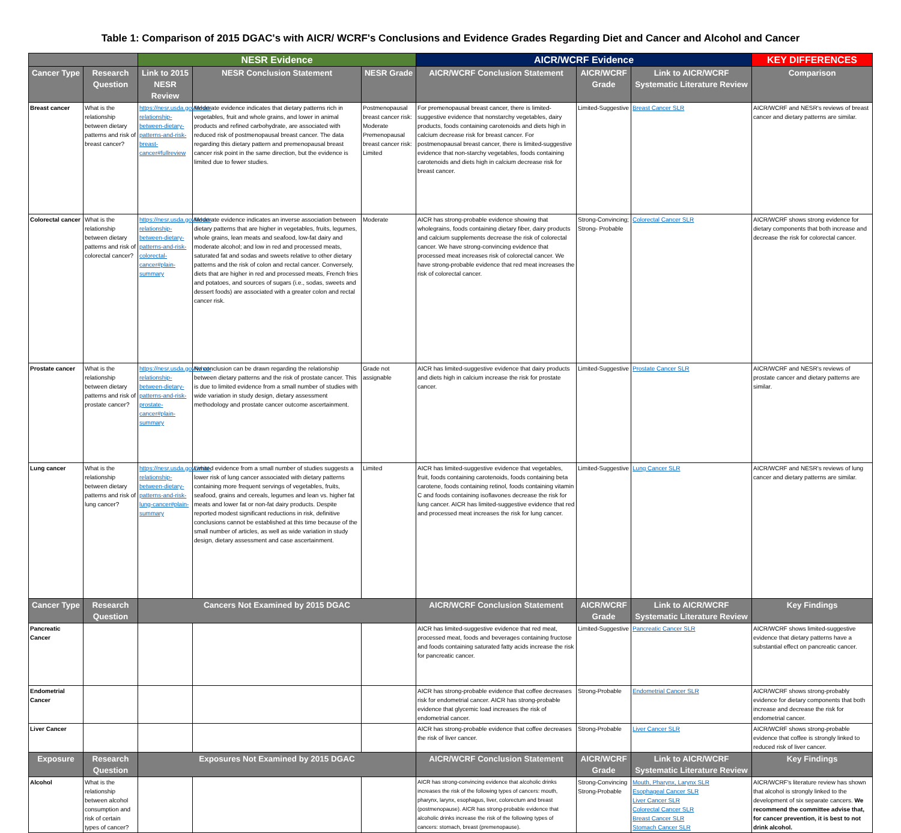Table 1: Comparison of 2015 DGAC's with AICR/ WCRF's Conclusions and Evidence Grades Regarding Diet and Cancer and Alcohol and Cancer
| | | NESR Evidence | | | AICR/WCRF Evidence | | | KEY DIFFERENCES |
| --- | --- | --- | --- | --- | --- | --- | --- | --- |
| Cancer Type | Research Question | Link to 2015 NESR Review | NESR Conclusion Statement | NESR Grade | AICR/WCRF Conclusion Statement | AICR/WCRF Grade | Link to AICR/WCRF Systematic Literature Review | Comparison |
| Breast cancer | What is the relationship between dietary patterns and risk of breast cancer? | https://nesr.usda.gov/what-relationship-between-dietary-patterns-and-risk-breast-cancer#fullreview | Moderate evidence indicates that dietary patterns rich in vegetables, fruit and whole grains, and lower in animal products and refined carbohydrate, are associated with reduced risk of postmenopausal breast cancer. The data regarding this dietary pattern and premenopausal breast cancer risk point in the same direction, but the evidence is limited due to fewer studies. | Postmenopausal breast cancer risk: Moderate Premenopausal breast cancer risk: Limited | For premenopausal breast cancer, there is limited-suggestive evidence that nonstarchy vegetables, dairy products, foods containing carotenoids and diets high in calcium decrease risk for breast cancer. For postmenopausal breast cancer, there is limited-suggestive evidence that non-starchy vegetables, foods containing carotenoids and diets high in calcium decrease risk for breast cancer. | Limited-Suggestive | Breast Cancer SLR | AICR/WCRF and NESR's reviews of breast cancer and dietary patterns are similar. |
| Colorectal cancer | What is the relationship between dietary patterns and risk of colorectal cancer? | https://nesr.usda.gov/what-relationship-between-dietary-patterns-and-risk-colorectal-cancer#plain-summary | Moderate evidence indicates an inverse association between dietary patterns that are higher in vegetables, fruits, legumes, whole grains, lean meats and seafood, low-fat dairy and moderate alcohol; and low in red and processed meats, saturated fat and sodas and sweets relative to other dietary patterns and the risk of colon and rectal cancer. Conversely, diets that are higher in red and processed meats, French fries and potatoes, and sources of sugars (i.e., sodas, sweets and dessert foods) are associated with a greater colon and rectal cancer risk. | Moderate | AICR has strong-probable evidence showing that wholegrains, foods containing dietary fiber, dairy products and calcium supplements decrease the risk of colorectal cancer. We have strong-convincing evidence that processed meat increases risk of colorectal cancer. We have strong-probable evidence that red meat increases the risk of colorectal cancer. | Strong-Convincing; Strong- Probable | Colorectal Cancer SLR | AICR/WCRF shows strong evidence for dietary components that both increase and decrease the risk for colorectal cancer. |
| Prostate cancer | What is the relationship between dietary patterns and risk of prostate cancer? | https://nesr.usda.gov/what-relationship-between-dietary-patterns-and-risk-prostate-cancer#plain-summary | No conclusion can be drawn regarding the relationship between dietary patterns and the risk of prostate cancer. This is due to limited evidence from a small number of studies with wide variation in study design, dietary assessment methodology and prostate cancer outcome ascertainment. | Grade not assignable | AICR has limited-suggestive evidence that dairy products and diets high in calcium increase the risk for prostate cancer. | Limited-Suggestive | Prostate Cancer SLR | AICR/WCRF and NESR's reviews of prostate cancer and dietary patterns are similar. |
| Lung cancer | What is the relationship between dietary patterns and risk of lung cancer? | https://nesr.usda.gov/what-relationship-between-dietary-patterns-and-risk-lung-cancer#plain-summary | Limited evidence from a small number of studies suggests a lower risk of lung cancer associated with dietary patterns containing more frequent servings of vegetables, fruits, seafood, grains and cereals, legumes and lean vs. higher fat meats and lower fat or non-fat dairy products. Despite reported modest significant reductions in risk, definitive conclusions cannot be established at this time because of the small number of articles, as well as wide variation in study design, dietary assessment and case ascertainment. | Limited | AICR has limited-suggestive evidence that vegetables, fruit, foods containing carotenoids, foods containing beta carotene, foods containing retinol, foods containing vitamin C and foods containing isoflavones decrease the risk for lung cancer. AICR has limited-suggestive evidence that red and processed meat increases the risk for lung cancer. | Limited-Suggestive | Lung Cancer SLR | AICR/WCRF and NESR's reviews of lung cancer and dietary patterns are similar. |
| Cancer Type | Research Question | Cancers Not Examined by 2015 DGAC | | | AICR/WCRF Conclusion Statement | AICR/WCRF Grade | Link to AICR/WCRF Systematic Literature Review | Key Findings |
| Pancreatic Cancer | | | | | AICR has limited-suggestive evidence that red meat, processed meat, foods and beverages containing fructose and foods containing saturated fatty acids increase the risk for pancreatic cancer. | Limited-Suggestive | Pancreatic Cancer SLR | AICR/WCRF shows limited-suggestive evidence that dietary patterns have a substantial effect on pancreatic cancer. |
| Endometrial Cancer | | | | | AICR has strong-probable evidence that coffee decreases risk for endometrial cancer. AICR has strong-probable evidence that glycemic load increases the risk of endometrial cancer. | Strong-Probable | Endometrial Cancer SLR | AICR/WCRF shows strong-probably evidence for dietary components that both increase and decrease the risk for endometrial cancer. |
| Liver Cancer | | | | | AICR has strong-probable evidence that coffee decreases the risk of liver cancer. | Strong-Probable | Liver Cancer SLR | AICR/WCRF shows strong-probable evidence that coffee is strongly linked to reduced risk of liver cancer. |
| Exposure | Research Question | Exposures Not Examined by 2015 DGAC | | | AICR/WCRF Conclusion Statement | AICR/WCRF Grade | Link to AICR/WCRF Systematic Literature Review | Key Findings |
| Alcohol | What is the relationship between alcohol consumption and risk of certain types of cancer? | | | | AICR has strong-convincing evidence that alcoholic drinks increases the risk of the following types of cancers: mouth, pharynx, larynx, esophagus, liver, colorectum and breast (postmenopause). AICR has strong-probable evidence that alcoholic drinks increase the risk of the following types of cancers: stomach, breast (premenopause). | Strong-Convincing Strong-Probable | Mouth, Pharynx, Larynx SLR Esophageal Cancer SLR Liver Cancer SLR Colorectal Cancer SLR Breast Cancer SLR Stomach Cancer SLR | AICR/WCRF's literature review has shown that alcohol is strongly linked to the development of six separate cancers. We recommend the committee advise that, for cancer prevention, it is best to not drink alcohol. |